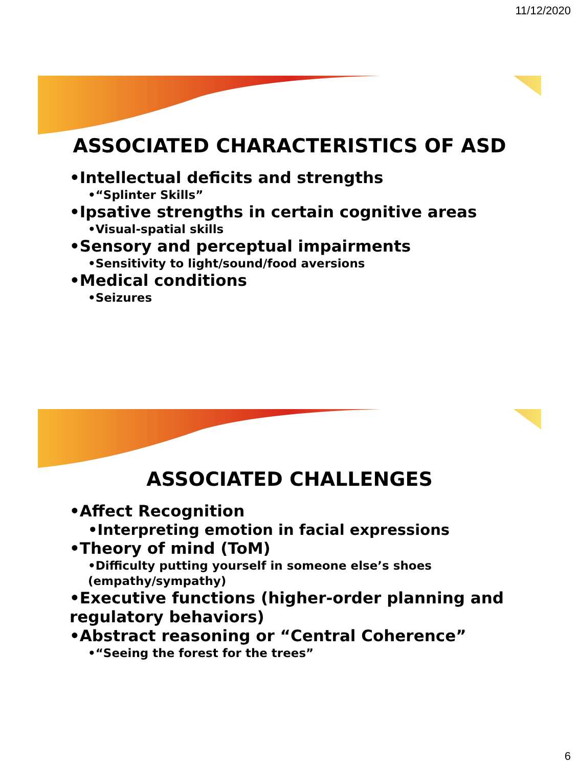11/12/2020
ASSOCIATED CHARACTERISTICS OF ASD
•Intellectual deficits and strengths
•“Splinter Skills”
•Ipsative strengths in certain cognitive areas
•Visual-spatial skills
•Sensory and perceptual impairments
•Sensitivity to light/sound/food aversions
•Medical conditions
•Seizures
ASSOCIATED CHALLENGES
•Affect Recognition
•Interpreting emotion in facial expressions
•Theory of mind (ToM)
•Difficulty putting yourself in someone else’s shoes (empathy/sympathy)
•Executive functions (higher-order planning and regulatory behaviors)
•Abstract reasoning or “Central Coherence”
•“Seeing the forest for the trees”
6